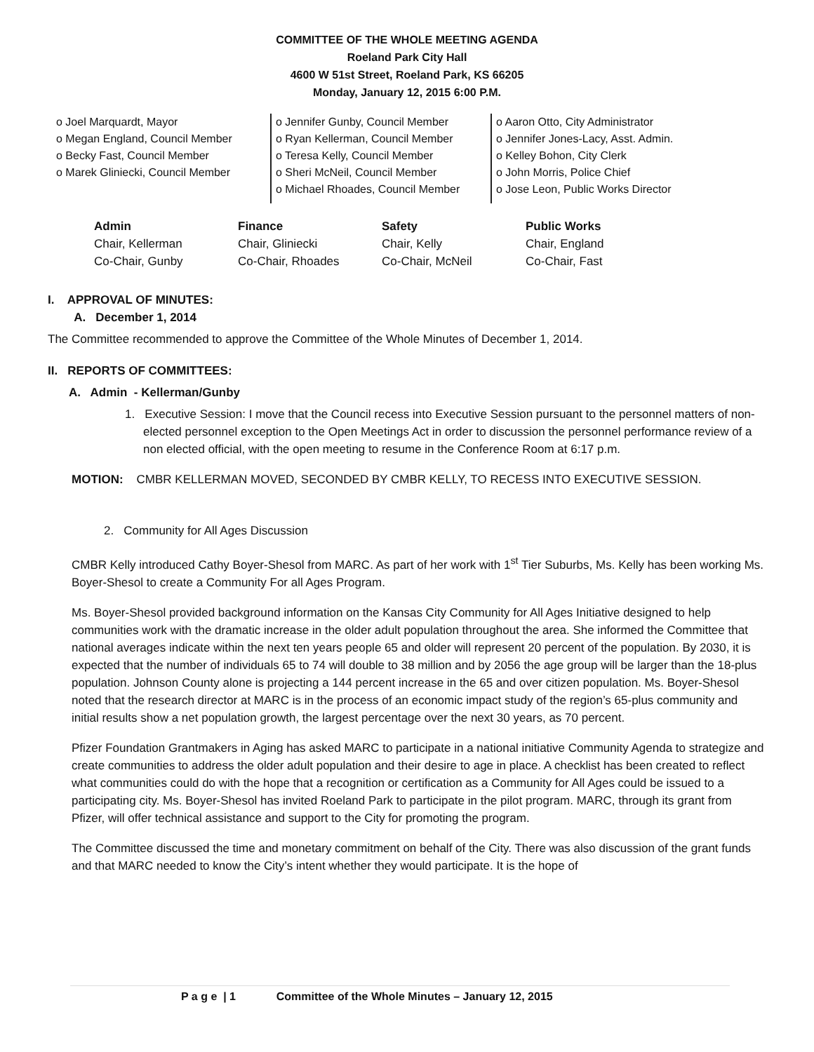COMMITTEE OF THE WHOLE MEETING AGENDA
Roeland Park City Hall
4600 W 51st Street, Roeland Park, KS 66205
Monday, January 12, 2015 6:00 P.M.
o Joel Marquardt, Mayor
o Megan England, Council Member
o Becky Fast, Council Member
o Marek Gliniecki, Council Member
o Jennifer Gunby, Council Member
o Ryan Kellerman, Council Member
o Teresa Kelly, Council Member
o Sheri McNeil, Council Member
o Michael Rhoades, Council Member
o Aaron Otto, City Administrator
o Jennifer Jones-Lacy, Asst. Admin.
o Kelley Bohon, City Clerk
o John Morris, Police Chief
o Jose Leon, Public Works Director
| Admin | Finance | Safety | Public Works |
| --- | --- | --- | --- |
| Chair, Kellerman | Chair, Gliniecki | Chair, Kelly | Chair, England |
| Co-Chair, Gunby | Co-Chair, Rhoades | Co-Chair, McNeil | Co-Chair, Fast |
I. APPROVAL OF MINUTES:
A. December 1, 2014
The Committee recommended to approve the Committee of the Whole Minutes of December 1, 2014.
II. REPORTS OF COMMITTEES:
A. Admin - Kellerman/Gunby
1. Executive Session: I move that the Council recess into Executive Session pursuant to the personnel matters of non-elected personnel exception to the Open Meetings Act in order to discussion the personnel performance review of a non elected official, with the open meeting to resume in the Conference Room at 6:17 p.m.
MOTION: CMBR KELLERMAN MOVED, SECONDED BY CMBR KELLY, TO RECESS INTO EXECUTIVE SESSION.
2. Community for All Ages Discussion
CMBR Kelly introduced Cathy Boyer-Shesol from MARC. As part of her work with 1<sup>st</sup> Tier Suburbs, Ms. Kelly has been working Ms. Boyer-Shesol to create a Community For all Ages Program.
Ms. Boyer-Shesol provided background information on the Kansas City Community for All Ages Initiative designed to help communities work with the dramatic increase in the older adult population throughout the area. She informed the Committee that national averages indicate within the next ten years people 65 and older will represent 20 percent of the population. By 2030, it is expected that the number of individuals 65 to 74 will double to 38 million and by 2056 the age group will be larger than the 18-plus population. Johnson County alone is projecting a 144 percent increase in the 65 and over citizen population. Ms. Boyer-Shesol noted that the research director at MARC is in the process of an economic impact study of the region’s 65-plus community and initial results show a net population growth, the largest percentage over the next 30 years, as 70 percent.
Pfizer Foundation Grantmakers in Aging has asked MARC to participate in a national initiative Community Agenda to strategize and create communities to address the older adult population and their desire to age in place. A checklist has been created to reflect what communities could do with the hope that a recognition or certification as a Community for All Ages could be issued to a participating city. Ms. Boyer-Shesol has invited Roeland Park to participate in the pilot program. MARC, through its grant from Pfizer, will offer technical assistance and support to the City for promoting the program.
The Committee discussed the time and monetary commitment on behalf of the City. There was also discussion of the grant funds and that MARC needed to know the City’s intent whether they would participate. It is the hope of
P a g e | 1 Committee of the Whole Minutes – January 12, 2015